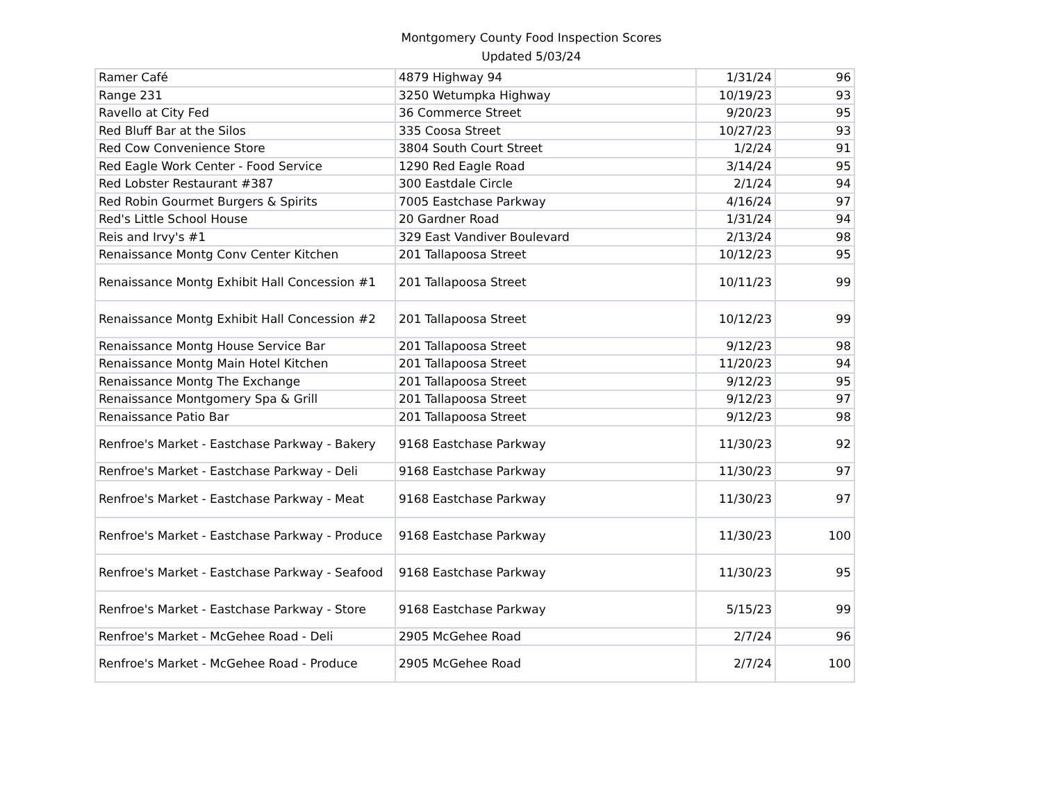Montgomery County Food Inspection Scores
Updated 5/03/24
| Ramer Café | 4879 Highway 94 | 1/31/24 | 96 |
| Range 231 | 3250 Wetumpka Highway | 10/19/23 | 93 |
| Ravello at City Fed | 36 Commerce Street | 9/20/23 | 95 |
| Red Bluff Bar at the Silos | 335 Coosa Street | 10/27/23 | 93 |
| Red Cow Convenience Store | 3804 South Court Street | 1/2/24 | 91 |
| Red Eagle Work Center - Food Service | 1290 Red Eagle Road | 3/14/24 | 95 |
| Red Lobster Restaurant #387 | 300 Eastdale Circle | 2/1/24 | 94 |
| Red Robin Gourmet Burgers & Spirits | 7005 Eastchase Parkway | 4/16/24 | 97 |
| Red's Little School House | 20 Gardner Road | 1/31/24 | 94 |
| Reis and Irvy's #1 | 329 East Vandiver Boulevard | 2/13/24 | 98 |
| Renaissance Montg Conv Center Kitchen | 201 Tallapoosa Street | 10/12/23 | 95 |
| Renaissance Montg Exhibit Hall Concession #1 | 201 Tallapoosa Street | 10/11/23 | 99 |
| Renaissance Montg Exhibit Hall Concession #2 | 201 Tallapoosa Street | 10/12/23 | 99 |
| Renaissance Montg House Service Bar | 201 Tallapoosa Street | 9/12/23 | 98 |
| Renaissance Montg Main Hotel Kitchen | 201 Tallapoosa Street | 11/20/23 | 94 |
| Renaissance Montg The Exchange | 201 Tallapoosa Street | 9/12/23 | 95 |
| Renaissance Montgomery Spa & Grill | 201 Tallapoosa Street | 9/12/23 | 97 |
| Renaissance Patio Bar | 201 Tallapoosa Street | 9/12/23 | 98 |
| Renfroe's Market - Eastchase Parkway - Bakery | 9168 Eastchase Parkway | 11/30/23 | 92 |
| Renfroe's Market - Eastchase Parkway - Deli | 9168 Eastchase Parkway | 11/30/23 | 97 |
| Renfroe's Market - Eastchase Parkway - Meat | 9168 Eastchase Parkway | 11/30/23 | 97 |
| Renfroe's Market - Eastchase Parkway - Produce | 9168 Eastchase Parkway | 11/30/23 | 100 |
| Renfroe's Market - Eastchase Parkway - Seafood | 9168 Eastchase Parkway | 11/30/23 | 95 |
| Renfroe's Market - Eastchase Parkway - Store | 9168 Eastchase Parkway | 5/15/23 | 99 |
| Renfroe's Market - McGehee Road - Deli | 2905 McGehee Road | 2/7/24 | 96 |
| Renfroe's Market - McGehee Road - Produce | 2905 McGehee Road | 2/7/24 | 100 |